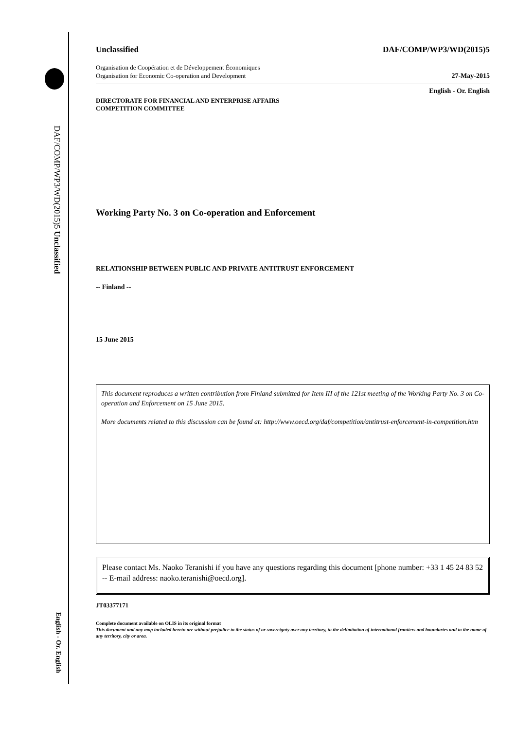DAF/COMP/WP3/WD(2015)5 Unclassified
English - Or. English
Unclassified DAF/COMP/WP3/WD(2015)5
Organisation de Coopération et de Développement Économiques
Organisation for Economic Co-operation and Development 27-May-2015
English - Or. English
DIRECTORATE FOR FINANCIAL AND ENTERPRISE AFFAIRS
COMPETITION COMMITTEE
Working Party No. 3 on Co-operation and Enforcement
RELATIONSHIP BETWEEN PUBLIC AND PRIVATE ANTITRUST ENFORCEMENT
-- Finland --
15 June 2015
This document reproduces a written contribution from Finland submitted for Item III of the 121st meeting of the Working Party No. 3 on Co-operation and Enforcement on 15 June 2015.
More documents related to this discussion can be found at: http://www.oecd.org/daf/competition/antitrust-enforcement-in-competition.htm
Please contact Ms. Naoko Teranishi if you have any questions regarding this document [phone number: +33 1 45 24 83 52 -- E-mail address: naoko.teranishi@oecd.org].
JT03377171
Complete document available on OLIS in its original format
This document and any map included herein are without prejudice to the status of or sovereignty over any territory, to the delimitation of international frontiers and boundaries and to the name of any territory, city or area.